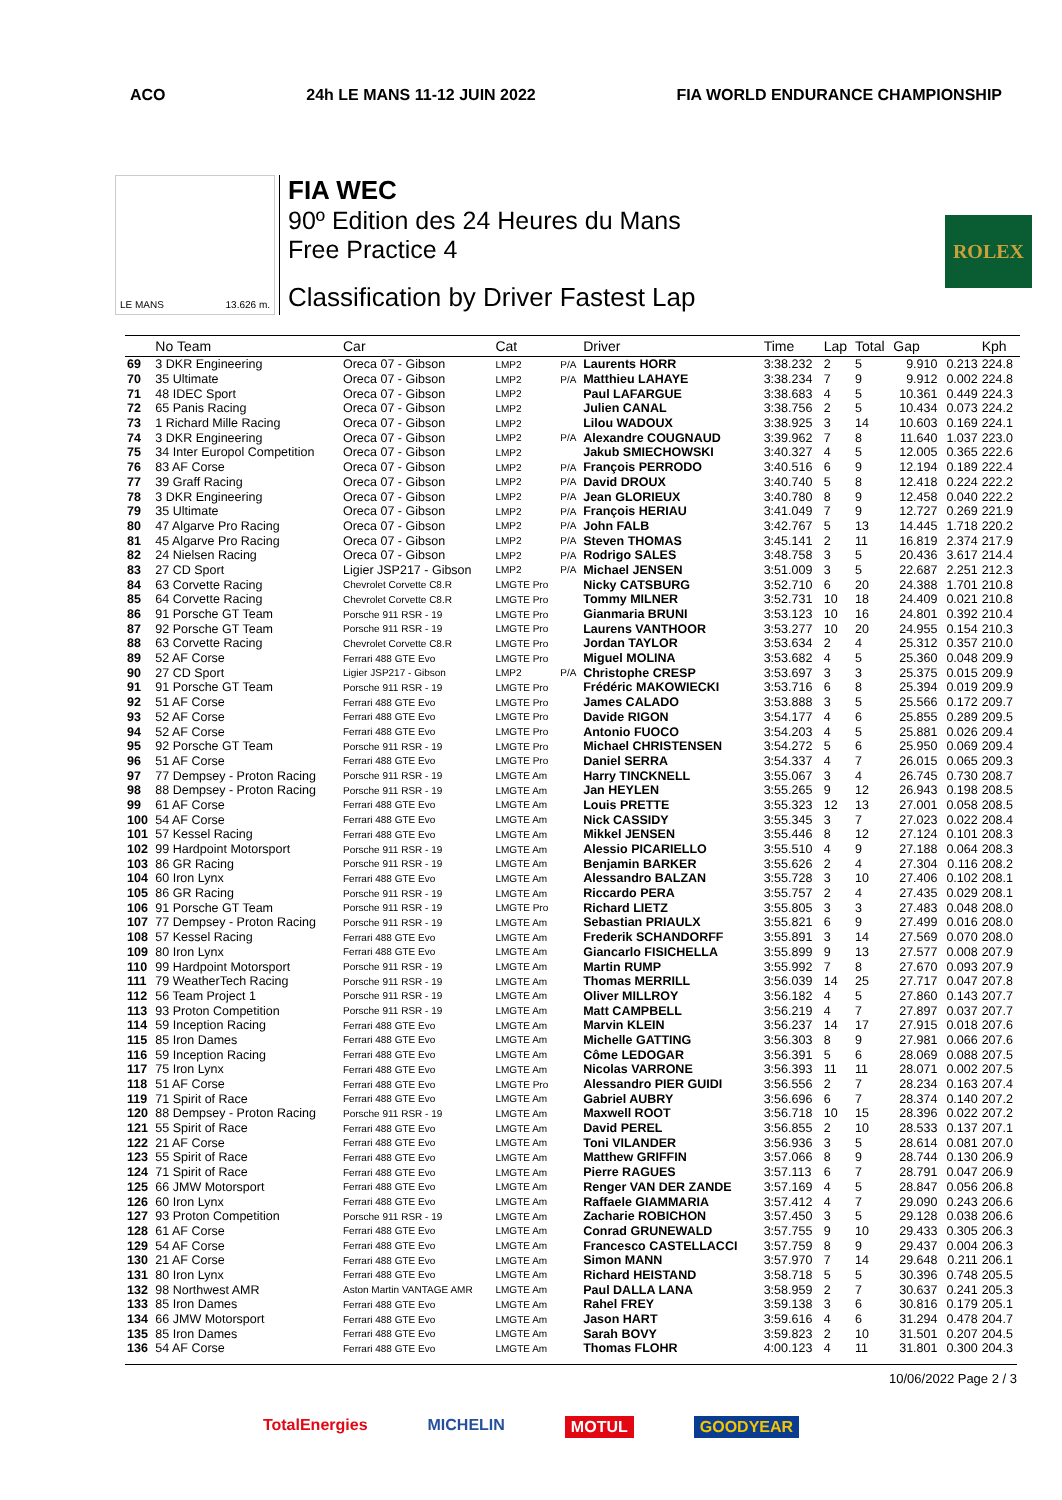ACO 24h LE MANS 11-12 JUIN 2022 FIA WORLD ENDURANCE CHAMPIONSHIP
LE MANS 13.626 m.
FIA WEC
90º Edition des 24 Heures du Mans
Free Practice 4
Classification by Driver Fastest Lap
ROLEX
| | No Team | Car | Cat | | Driver | Time | Lap | Total | Gap | | Kph |
| --- | --- | --- | --- | --- | --- | --- | --- | --- | --- | --- | --- |
| 69 | 3 DKR Engineering | Oreca 07 - Gibson | LMP2 | P/A | Laurents HORR | 3:38.232 | 2 | 5 | 9.910 | 0.213 | 224.8 |
| 70 | 35 Ultimate | Oreca 07 - Gibson | LMP2 | P/A | Matthieu LAHAYE | 3:38.234 | 7 | 9 | 9.912 | 0.002 | 224.8 |
| 71 | 48 IDEC Sport | Oreca 07 - Gibson | LMP2 | | Paul LAFARGUE | 3:38.683 | 4 | 5 | 10.361 | 0.449 | 224.3 |
| 72 | 65 Panis Racing | Oreca 07 - Gibson | LMP2 | | Julien CANAL | 3:38.756 | 2 | 5 | 10.434 | 0.073 | 224.2 |
| 73 | 1 Richard Mille Racing | Oreca 07 - Gibson | LMP2 | | Lilou WADOUX | 3:38.925 | 3 | 14 | 10.603 | 0.169 | 224.1 |
| 74 | 3 DKR Engineering | Oreca 07 - Gibson | LMP2 | P/A | Alexandre COUGNAUD | 3:39.962 | 7 | 8 | 11.640 | 1.037 | 223.0 |
| 75 | 34 Inter Europol Competition | Oreca 07 - Gibson | LMP2 | | Jakub SMIECHOWSKI | 3:40.327 | 4 | 5 | 12.005 | 0.365 | 222.6 |
| 76 | 83 AF Corse | Oreca 07 - Gibson | LMP2 | P/A | François PERRODO | 3:40.516 | 6 | 9 | 12.194 | 0.189 | 222.4 |
| 77 | 39 Graff Racing | Oreca 07 - Gibson | LMP2 | P/A | David DROUX | 3:40.740 | 5 | 8 | 12.418 | 0.224 | 222.2 |
| 78 | 3 DKR Engineering | Oreca 07 - Gibson | LMP2 | P/A | Jean GLORIEUX | 3:40.780 | 8 | 9 | 12.458 | 0.040 | 222.2 |
| 79 | 35 Ultimate | Oreca 07 - Gibson | LMP2 | P/A | François HERIAU | 3:41.049 | 7 | 9 | 12.727 | 0.269 | 221.9 |
| 80 | 47 Algarve Pro Racing | Oreca 07 - Gibson | LMP2 | P/A | John FALB | 3:42.767 | 5 | 13 | 14.445 | 1.718 | 220.2 |
| 81 | 45 Algarve Pro Racing | Oreca 07 - Gibson | LMP2 | P/A | Steven THOMAS | 3:45.141 | 2 | 11 | 16.819 | 2.374 | 217.9 |
| 82 | 24 Nielsen Racing | Oreca 07 - Gibson | LMP2 | P/A | Rodrigo SALES | 3:48.758 | 3 | 5 | 20.436 | 3.617 | 214.4 |
| 83 | 27 CD Sport | Ligier JSP217 - Gibson | LMP2 | P/A | Michael JENSEN | 3:51.009 | 3 | 5 | 22.687 | 2.251 | 212.3 |
| 84 | 63 Corvette Racing | Chevrolet Corvette C8.R | LMGTE Pro | | Nicky CATSBURG | 3:52.710 | 6 | 20 | 24.388 | 1.701 | 210.8 |
| 85 | 64 Corvette Racing | Chevrolet Corvette C8.R | LMGTE Pro | | Tommy MILNER | 3:52.731 | 10 | 18 | 24.409 | 0.021 | 210.8 |
| 86 | 91 Porsche GT Team | Porsche 911 RSR - 19 | LMGTE Pro | | Gianmaria BRUNI | 3:53.123 | 10 | 16 | 24.801 | 0.392 | 210.4 |
| 87 | 92 Porsche GT Team | Porsche 911 RSR - 19 | LMGTE Pro | | Laurens VANTHOOR | 3:53.277 | 10 | 20 | 24.955 | 0.154 | 210.3 |
| 88 | 63 Corvette Racing | Chevrolet Corvette C8.R | LMGTE Pro | | Jordan TAYLOR | 3:53.634 | 2 | 4 | 25.312 | 0.357 | 210.0 |
| 89 | 52 AF Corse | Ferrari 488 GTE Evo | LMGTE Pro | | Miguel MOLINA | 3:53.682 | 4 | 5 | 25.360 | 0.048 | 209.9 |
| 90 | 27 CD Sport | Ligier JSP217 - Gibson | LMP2 | P/A | Christophe CRESP | 3:53.697 | 3 | 3 | 25.375 | 0.015 | 209.9 |
| 91 | 91 Porsche GT Team | Porsche 911 RSR - 19 | LMGTE Pro | | Frédéric MAKOWIECKI | 3:53.716 | 6 | 8 | 25.394 | 0.019 | 209.9 |
| 92 | 51 AF Corse | Ferrari 488 GTE Evo | LMGTE Pro | | James CALADO | 3:53.888 | 3 | 5 | 25.566 | 0.172 | 209.7 |
| 93 | 52 AF Corse | Ferrari 488 GTE Evo | LMGTE Pro | | Davide RIGON | 3:54.177 | 4 | 6 | 25.855 | 0.289 | 209.5 |
| 94 | 52 AF Corse | Ferrari 488 GTE Evo | LMGTE Pro | | Antonio FUOCO | 3:54.203 | 4 | 5 | 25.881 | 0.026 | 209.4 |
| 95 | 92 Porsche GT Team | Porsche 911 RSR - 19 | LMGTE Pro | | Michael CHRISTENSEN | 3:54.272 | 5 | 6 | 25.950 | 0.069 | 209.4 |
| 96 | 51 AF Corse | Ferrari 488 GTE Evo | LMGTE Pro | | Daniel SERRA | 3:54.337 | 4 | 7 | 26.015 | 0.065 | 209.3 |
| 97 | 77 Dempsey - Proton Racing | Porsche 911 RSR - 19 | LMGTE Am | | Harry TINCKNELL | 3:55.067 | 3 | 4 | 26.745 | 0.730 | 208.7 |
| 98 | 88 Dempsey - Proton Racing | Porsche 911 RSR - 19 | LMGTE Am | | Jan HEYLEN | 3:55.265 | 9 | 12 | 26.943 | 0.198 | 208.5 |
| 99 | 61 AF Corse | Ferrari 488 GTE Evo | LMGTE Am | | Louis PRETTE | 3:55.323 | 12 | 13 | 27.001 | 0.058 | 208.5 |
| 100 | 54 AF Corse | Ferrari 488 GTE Evo | LMGTE Am | | Nick CASSIDY | 3:55.345 | 3 | 7 | 27.023 | 0.022 | 208.4 |
| 101 | 57 Kessel Racing | Ferrari 488 GTE Evo | LMGTE Am | | Mikkel JENSEN | 3:55.446 | 8 | 12 | 27.124 | 0.101 | 208.3 |
| 102 | 99 Hardpoint Motorsport | Porsche 911 RSR - 19 | LMGTE Am | | Alessio PICARIELLO | 3:55.510 | 4 | 9 | 27.188 | 0.064 | 208.3 |
| 103 | 86 GR Racing | Porsche 911 RSR - 19 | LMGTE Am | | Benjamin BARKER | 3:55.626 | 2 | 4 | 27.304 | 0.116 | 208.2 |
| 104 | 60 Iron Lynx | Ferrari 488 GTE Evo | LMGTE Am | | Alessandro BALZAN | 3:55.728 | 3 | 10 | 27.406 | 0.102 | 208.1 |
| 105 | 86 GR Racing | Porsche 911 RSR - 19 | LMGTE Am | | Riccardo PERA | 3:55.757 | 2 | 4 | 27.435 | 0.029 | 208.1 |
| 106 | 91 Porsche GT Team | Porsche 911 RSR - 19 | LMGTE Pro | | Richard LIETZ | 3:55.805 | 3 | 3 | 27.483 | 0.048 | 208.0 |
| 107 | 77 Dempsey - Proton Racing | Porsche 911 RSR - 19 | LMGTE Am | | Sebastian PRIAULX | 3:55.821 | 6 | 9 | 27.499 | 0.016 | 208.0 |
| 108 | 57 Kessel Racing | Ferrari 488 GTE Evo | LMGTE Am | | Frederik SCHANDORFF | 3:55.891 | 3 | 14 | 27.569 | 0.070 | 208.0 |
| 109 | 80 Iron Lynx | Ferrari 488 GTE Evo | LMGTE Am | | Giancarlo FISICHELLA | 3:55.899 | 9 | 13 | 27.577 | 0.008 | 207.9 |
| 110 | 99 Hardpoint Motorsport | Porsche 911 RSR - 19 | LMGTE Am | | Martin RUMP | 3:55.992 | 7 | 8 | 27.670 | 0.093 | 207.9 |
| 111 | 79 WeatherTech Racing | Porsche 911 RSR - 19 | LMGTE Am | | Thomas MERRILL | 3:56.039 | 14 | 25 | 27.717 | 0.047 | 207.8 |
| 112 | 56 Team Project 1 | Porsche 911 RSR - 19 | LMGTE Am | | Oliver MILLROY | 3:56.182 | 4 | 5 | 27.860 | 0.143 | 207.7 |
| 113 | 93 Proton Competition | Porsche 911 RSR - 19 | LMGTE Am | | Matt CAMPBELL | 3:56.219 | 4 | 7 | 27.897 | 0.037 | 207.7 |
| 114 | 59 Inception Racing | Ferrari 488 GTE Evo | LMGTE Am | | Marvin KLEIN | 3:56.237 | 14 | 17 | 27.915 | 0.018 | 207.6 |
| 115 | 85 Iron Dames | Ferrari 488 GTE Evo | LMGTE Am | | Michelle GATTING | 3:56.303 | 8 | 9 | 27.981 | 0.066 | 207.6 |
| 116 | 59 Inception Racing | Ferrari 488 GTE Evo | LMGTE Am | | Côme LEDOGAR | 3:56.391 | 5 | 6 | 28.069 | 0.088 | 207.5 |
| 117 | 75 Iron Lynx | Ferrari 488 GTE Evo | LMGTE Am | | Nicolas VARRONE | 3:56.393 | 11 | 11 | 28.071 | 0.002 | 207.5 |
| 118 | 51 AF Corse | Ferrari 488 GTE Evo | LMGTE Pro | | Alessandro PIER GUIDI | 3:56.556 | 2 | 7 | 28.234 | 0.163 | 207.4 |
| 119 | 71 Spirit of Race | Ferrari 488 GTE Evo | LMGTE Am | | Gabriel AUBRY | 3:56.696 | 6 | 7 | 28.374 | 0.140 | 207.2 |
| 120 | 88 Dempsey - Proton Racing | Porsche 911 RSR - 19 | LMGTE Am | | Maxwell ROOT | 3:56.718 | 10 | 15 | 28.396 | 0.022 | 207.2 |
| 121 | 55 Spirit of Race | Ferrari 488 GTE Evo | LMGTE Am | | David PEREL | 3:56.855 | 2 | 10 | 28.533 | 0.137 | 207.1 |
| 122 | 21 AF Corse | Ferrari 488 GTE Evo | LMGTE Am | | Toni VILANDER | 3:56.936 | 3 | 5 | 28.614 | 0.081 | 207.0 |
| 123 | 55 Spirit of Race | Ferrari 488 GTE Evo | LMGTE Am | | Matthew GRIFFIN | 3:57.066 | 8 | 9 | 28.744 | 0.130 | 206.9 |
| 124 | 71 Spirit of Race | Ferrari 488 GTE Evo | LMGTE Am | | Pierre RAGUES | 3:57.113 | 6 | 7 | 28.791 | 0.047 | 206.9 |
| 125 | 66 JMW Motorsport | Ferrari 488 GTE Evo | LMGTE Am | | Renger VAN DER ZANDE | 3:57.169 | 4 | 5 | 28.847 | 0.056 | 206.8 |
| 126 | 60 Iron Lynx | Ferrari 488 GTE Evo | LMGTE Am | | Raffaele GIAMMARIA | 3:57.412 | 4 | 7 | 29.090 | 0.243 | 206.6 |
| 127 | 93 Proton Competition | Porsche 911 RSR - 19 | LMGTE Am | | Zacharie ROBICHON | 3:57.450 | 3 | 5 | 29.128 | 0.038 | 206.6 |
| 128 | 61 AF Corse | Ferrari 488 GTE Evo | LMGTE Am | | Conrad GRUNEWALD | 3:57.755 | 9 | 10 | 29.433 | 0.305 | 206.3 |
| 129 | 54 AF Corse | Ferrari 488 GTE Evo | LMGTE Am | | Francesco CASTELLACCI | 3:57.759 | 8 | 9 | 29.437 | 0.004 | 206.3 |
| 130 | 21 AF Corse | Ferrari 488 GTE Evo | LMGTE Am | | Simon MANN | 3:57.970 | 7 | 14 | 29.648 | 0.211 | 206.1 |
| 131 | 80 Iron Lynx | Ferrari 488 GTE Evo | LMGTE Am | | Richard HEISTAND | 3:58.718 | 5 | 5 | 30.396 | 0.748 | 205.5 |
| 132 | 98 Northwest AMR | Aston Martin VANTAGE AMR | LMGTE Am | | Paul DALLA LANA | 3:58.959 | 2 | 7 | 30.637 | 0.241 | 205.3 |
| 133 | 85 Iron Dames | Ferrari 488 GTE Evo | LMGTE Am | | Rahel FREY | 3:59.138 | 3 | 6 | 30.816 | 0.179 | 205.1 |
| 134 | 66 JMW Motorsport | Ferrari 488 GTE Evo | LMGTE Am | | Jason HART | 3:59.616 | 4 | 6 | 31.294 | 0.478 | 204.7 |
| 135 | 85 Iron Dames | Ferrari 488 GTE Evo | LMGTE Am | | Sarah BOVY | 3:59.823 | 2 | 10 | 31.501 | 0.207 | 204.5 |
| 136 | 54 AF Corse | Ferrari 488 GTE Evo | LMGTE Am | | Thomas FLOHR | 4:00.123 | 4 | 11 | 31.801 | 0.300 | 204.3 |
10/06/2022 Page 2 / 3
TotalEnergies MICHELIN MOTUL GOODYEAR